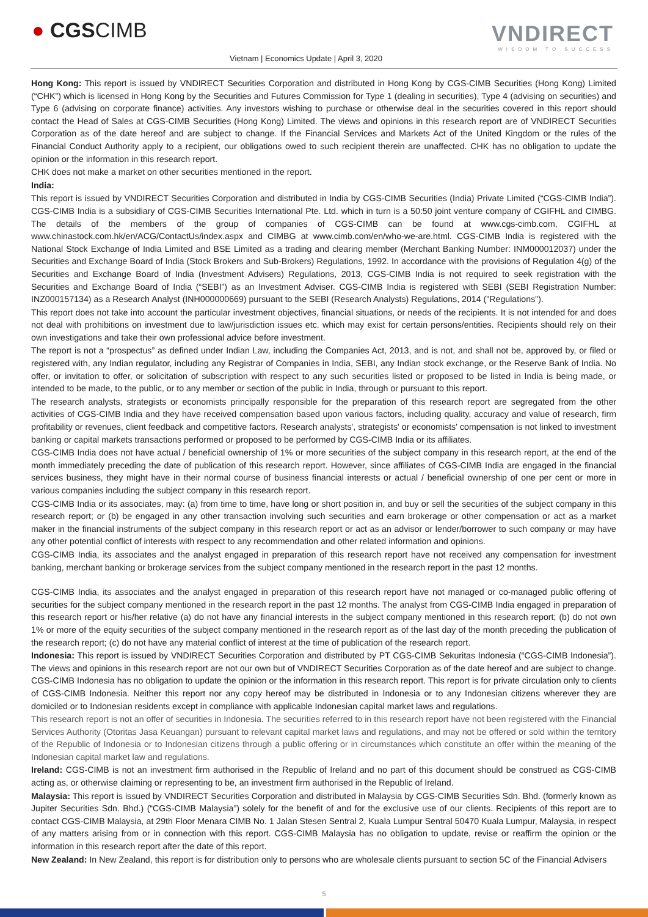● CGSCIMB VNDIRECT
WISDOM TO SUCCESS
Vietnam | Economics Update | April 3, 2020
Hong Kong: This report is issued by VNDIRECT Securities Corporation and distributed in Hong Kong by CGS-CIMB Securities (Hong Kong) Limited (“CHK”) which is licensed in Hong Kong by the Securities and Futures Commission for Type 1 (dealing in securities), Type 4 (advising on securities) and Type 6 (advising on corporate finance) activities. Any investors wishing to purchase or otherwise deal in the securities covered in this report should contact the Head of Sales at CGS-CIMB Securities (Hong Kong) Limited. The views and opinions in this research report are of VNDIRECT Securities Corporation as of the date hereof and are subject to change. If the Financial Services and Markets Act of the United Kingdom or the rules of the Financial Conduct Authority apply to a recipient, our obligations owed to such recipient therein are unaffected. CHK has no obligation to update the opinion or the information in this research report.
CHK does not make a market on other securities mentioned in the report.
India:
This report is issued by VNDIRECT Securities Corporation and distributed in India by CGS-CIMB Securities (India) Private Limited (“CGS-CIMB India”). CGS-CIMB India is a subsidiary of CGS-CIMB Securities International Pte. Ltd. which in turn is a 50:50 joint venture company of CGIFHL and CIMBG. The details of the members of the group of companies of CGS-CIMB can be found at www.cgs-cimb.com, CGIFHL at www.chinastock.com.hk/en/ACG/ContactUs/index.aspx and CIMBG at www.cimb.com/en/who-we-are.html. CGS-CIMB India is registered with the National Stock Exchange of India Limited and BSE Limited as a trading and clearing member (Merchant Banking Number: INM000012037) under the Securities and Exchange Board of India (Stock Brokers and Sub-Brokers) Regulations, 1992. In accordance with the provisions of Regulation 4(g) of the Securities and Exchange Board of India (Investment Advisers) Regulations, 2013, CGS-CIMB India is not required to seek registration with the Securities and Exchange Board of India (“SEBI”) as an Investment Adviser. CGS-CIMB India is registered with SEBI (SEBI Registration Number: INZ000157134) as a Research Analyst (INH000000669) pursuant to the SEBI (Research Analysts) Regulations, 2014 ("Regulations").
This report does not take into account the particular investment objectives, financial situations, or needs of the recipients. It is not intended for and does not deal with prohibitions on investment due to law/jurisdiction issues etc. which may exist for certain persons/entities. Recipients should rely on their own investigations and take their own professional advice before investment.
The report is not a “prospectus” as defined under Indian Law, including the Companies Act, 2013, and is not, and shall not be, approved by, or filed or registered with, any Indian regulator, including any Registrar of Companies in India, SEBI, any Indian stock exchange, or the Reserve Bank of India. No offer, or invitation to offer, or solicitation of subscription with respect to any such securities listed or proposed to be listed in India is being made, or intended to be made, to the public, or to any member or section of the public in India, through or pursuant to this report.
The research analysts, strategists or economists principally responsible for the preparation of this research report are segregated from the other activities of CGS-CIMB India and they have received compensation based upon various factors, including quality, accuracy and value of research, firm profitability or revenues, client feedback and competitive factors. Research analysts', strategists' or economists' compensation is not linked to investment banking or capital markets transactions performed or proposed to be performed by CGS-CIMB India or its affiliates.
CGS-CIMB India does not have actual / beneficial ownership of 1% or more securities of the subject company in this research report, at the end of the month immediately preceding the date of publication of this research report. However, since affiliates of CGS-CIMB India are engaged in the financial services business, they might have in their normal course of business financial interests or actual / beneficial ownership of one per cent or more in various companies including the subject company in this research report.
CGS-CIMB India or its associates, may: (a) from time to time, have long or short position in, and buy or sell the securities of the subject company in this research report; or (b) be engaged in any other transaction involving such securities and earn brokerage or other compensation or act as a market maker in the financial instruments of the subject company in this research report or act as an advisor or lender/borrower to such company or may have any other potential conflict of interests with respect to any recommendation and other related information and opinions.
CGS-CIMB India, its associates and the analyst engaged in preparation of this research report have not received any compensation for investment banking, merchant banking or brokerage services from the subject company mentioned in the research report in the past 12 months.
CGS-CIMB India, its associates and the analyst engaged in preparation of this research report have not managed or co-managed public offering of securities for the subject company mentioned in the research report in the past 12 months. The analyst from CGS-CIMB India engaged in preparation of this research report or his/her relative (a) do not have any financial interests in the subject company mentioned in this research report; (b) do not own 1% or more of the equity securities of the subject company mentioned in the research report as of the last day of the month preceding the publication of the research report; (c) do not have any material conflict of interest at the time of publication of the research report.
Indonesia: This report is issued by VNDIRECT Securities Corporation and distributed by PT CGS-CIMB Sekuritas Indonesia (“CGS-CIMB Indonesia”). The views and opinions in this research report are not our own but of VNDIRECT Securities Corporation as of the date hereof and are subject to change. CGS-CIMB Indonesia has no obligation to update the opinion or the information in this research report. This report is for private circulation only to clients of CGS-CIMB Indonesia. Neither this report nor any copy hereof may be distributed in Indonesia or to any Indonesian citizens wherever they are domiciled or to Indonesian residents except in compliance with applicable Indonesian capital market laws and regulations.
This research report is not an offer of securities in Indonesia. The securities referred to in this research report have not been registered with the Financial Services Authority (Otoritas Jasa Keuangan) pursuant to relevant capital market laws and regulations, and may not be offered or sold within the territory of the Republic of Indonesia or to Indonesian citizens through a public offering or in circumstances which constitute an offer within the meaning of the Indonesian capital market law and regulations.
Ireland: CGS-CIMB is not an investment firm authorised in the Republic of Ireland and no part of this document should be construed as CGS-CIMB acting as, or otherwise claiming or representing to be, an investment firm authorised in the Republic of Ireland.
Malaysia: This report is issued by VNDIRECT Securities Corporation and distributed in Malaysia by CGS-CIMB Securities Sdn. Bhd. (formerly known as Jupiter Securities Sdn. Bhd.) (“CGS-CIMB Malaysia”) solely for the benefit of and for the exclusive use of our clients. Recipients of this report are to contact CGS-CIMB Malaysia, at 29th Floor Menara CIMB No. 1 Jalan Stesen Sentral 2, Kuala Lumpur Sentral 50470 Kuala Lumpur, Malaysia, in respect of any matters arising from or in connection with this report. CGS-CIMB Malaysia has no obligation to update, revise or reaffirm the opinion or the information in this research report after the date of this report.
New Zealand: In New Zealand, this report is for distribution only to persons who are wholesale clients pursuant to section 5C of the Financial Advisers
5